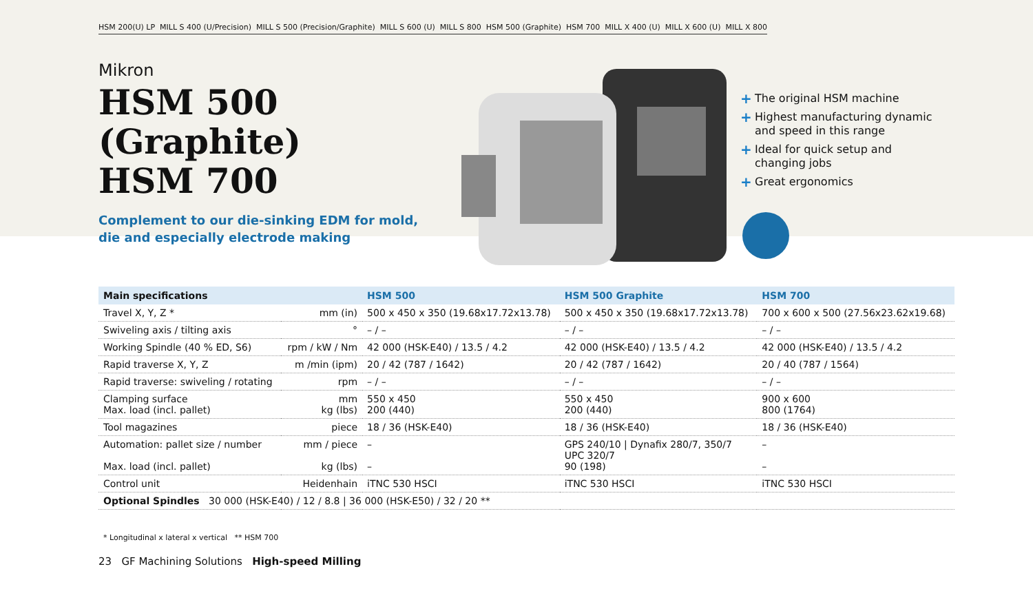HSM 200(U) LP MILL S 400 (U/Precision) MILL S 500 (Precision/Graphite) MILL S 600 (U) MILL S 800 HSM 500 (Graphite) HSM 700 MILL X 400 (U) MILL X 600 (U) MILL X 800
Mikron
HSM 500 (Graphite)
HSM 700
Complement to our die-sinking EDM for mold,
die and especially electrode making
+ The original HSM machine
+ Highest manufacturing dynamic and speed in this range
+ Ideal for quick setup and changing jobs
+ Great ergonomics
| Main specifications | | HSM 500 | HSM 500 Graphite | HSM 700 |
| --- | --- | --- | --- | --- |
| Travel X, Y, Z * | mm (in) | 500 x 450 x 350 (19.68x17.72x13.78) | 500 x 450 x 350 (19.68x17.72x13.78) | 700 x 600 x 500 (27.56x23.62x19.68) |
| Swiveling axis / tilting axis | ° | – / – | – / – | – / – |
| Working Spindle (40 % ED, S6) | rpm / kW / Nm | 42 000 (HSK-E40) / 13.5 / 4.2 | 42 000 (HSK-E40) / 13.5 / 4.2 | 42 000 (HSK-E40) / 13.5 / 4.2 |
| Rapid traverse X, Y, Z | m /min (ipm) | 20 / 42 (787 / 1642) | 20 / 42 (787 / 1642) | 20 / 40 (787 / 1564) |
| Rapid traverse: swiveling / rotating | rpm | – / – | – / – | – / – |
| Clamping surface Max. load (incl. pallet) | mm kg (lbs) | 550 x 450 200 (440) | 550 x 450 200 (440) | 900 x 600 800 (1764) |
| Tool magazines | piece | 18 / 36 (HSK-E40) | 18 / 36 (HSK-E40) | 18 / 36 (HSK-E40) |
| Automation: pallet size / number Max. load (incl. pallet) | mm / piece kg (lbs) | – – | GPS 240/10 / Dynafix 280/7, 350/7 UPC 320/7 90 (198) | – – |
| Control unit | Heidenhain | iTNC 530 HSCI | iTNC 530 HSCI | iTNC 530 HSCI |
| Optional Spindles 30 000 (HSK-E40) / 12 / 8.8 / 36 000 (HSK-E50) / 32 / 20 ** | | | | |
* Longitudinal x lateral x vertical ** HSM 700
23 GF Machining Solutions High-speed Milling